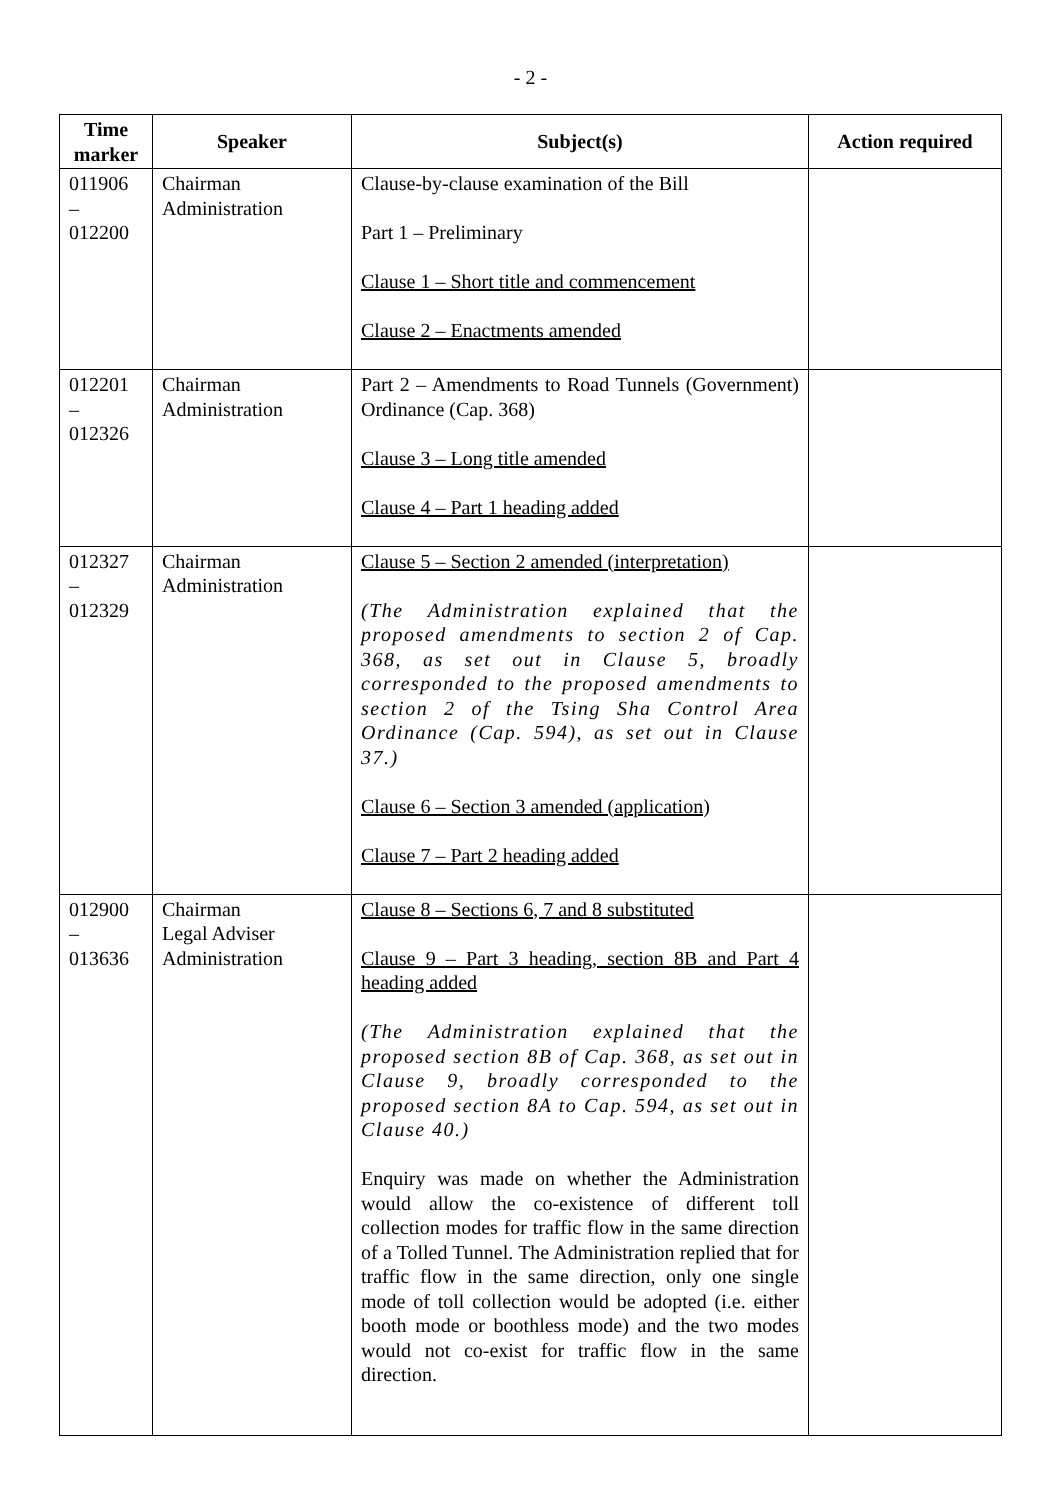- 2 -
| Time marker | Speaker | Subject(s) | Action required |
| --- | --- | --- | --- |
| 011906 – 012200 | Chairman Administration | Clause-by-clause examination of the Bill Part 1 – Preliminary Clause 1 – Short title and commencement Clause 2 – Enactments amended | |
| 012201 – 012326 | Chairman Administration | Part 2 – Amendments to Road Tunnels (Government) Ordinance (Cap. 368) Clause 3 – Long title amended Clause 4 – Part 1 heading added | |
| 012327 – 012329 | Chairman Administration | Clause 5 – Section 2 amended (interpretation) (The Administration explained that the proposed amendments to section 2 of Cap. 368, as set out in Clause 5, broadly corresponded to the proposed amendments to section 2 of the Tsing Sha Control Area Ordinance (Cap. 594), as set out in Clause 37.) Clause 6 – Section 3 amended (application) Clause 7 – Part 2 heading added | |
| 012900 – 013636 | Chairman Legal Adviser Administration | Clause 8 – Sections 6, 7 and 8 substituted Clause 9 – Part 3 heading, section 8B and Part 4 heading added (The Administration explained that the proposed section 8B of Cap. 368, as set out in Clause 9, broadly corresponded to the proposed section 8A to Cap. 594, as set out in Clause 40.) Enquiry was made on whether the Administration would allow the co-existence of different toll collection modes for traffic flow in the same direction of a Tolled Tunnel. The Administration replied that for traffic flow in the same direction, only one single mode of toll collection would be adopted (i.e. either booth mode or boothless mode) and the two modes would not co-exist for traffic flow in the same direction. | |